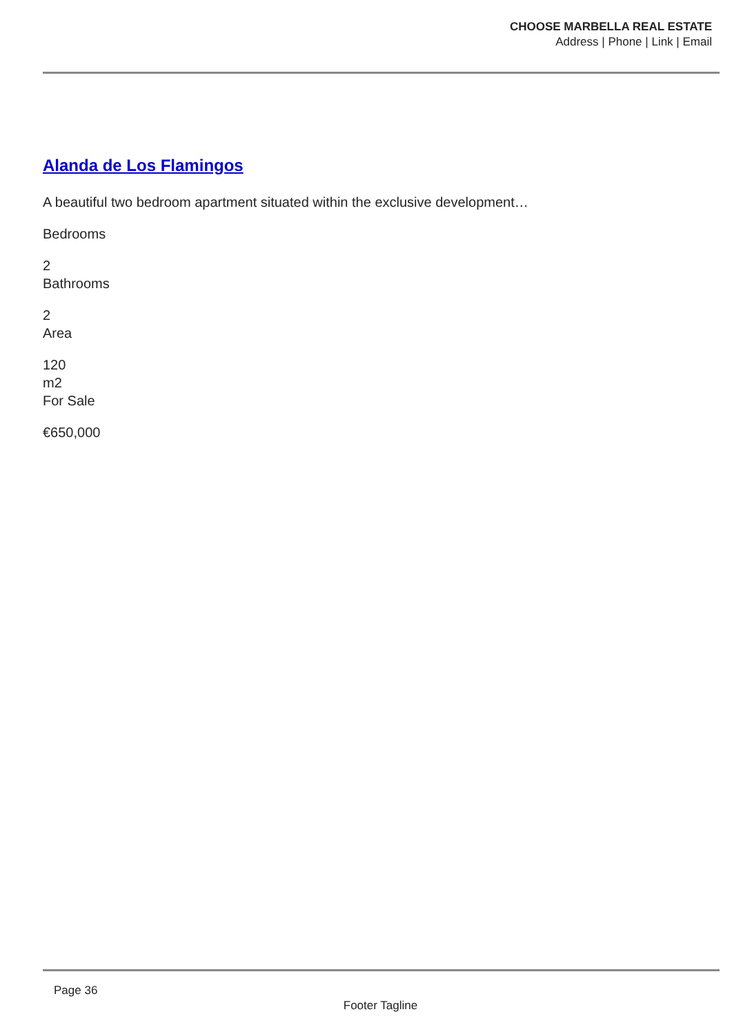CHOOSE MARBELLA REAL ESTATE
Address | Phone | Link | Email
Alanda de Los Flamingos
A beautiful two bedroom apartment situated within the exclusive development…
Bedrooms
2
Bathrooms
2
Area
120
m2
For Sale
€650,000
Page 36
Footer Tagline